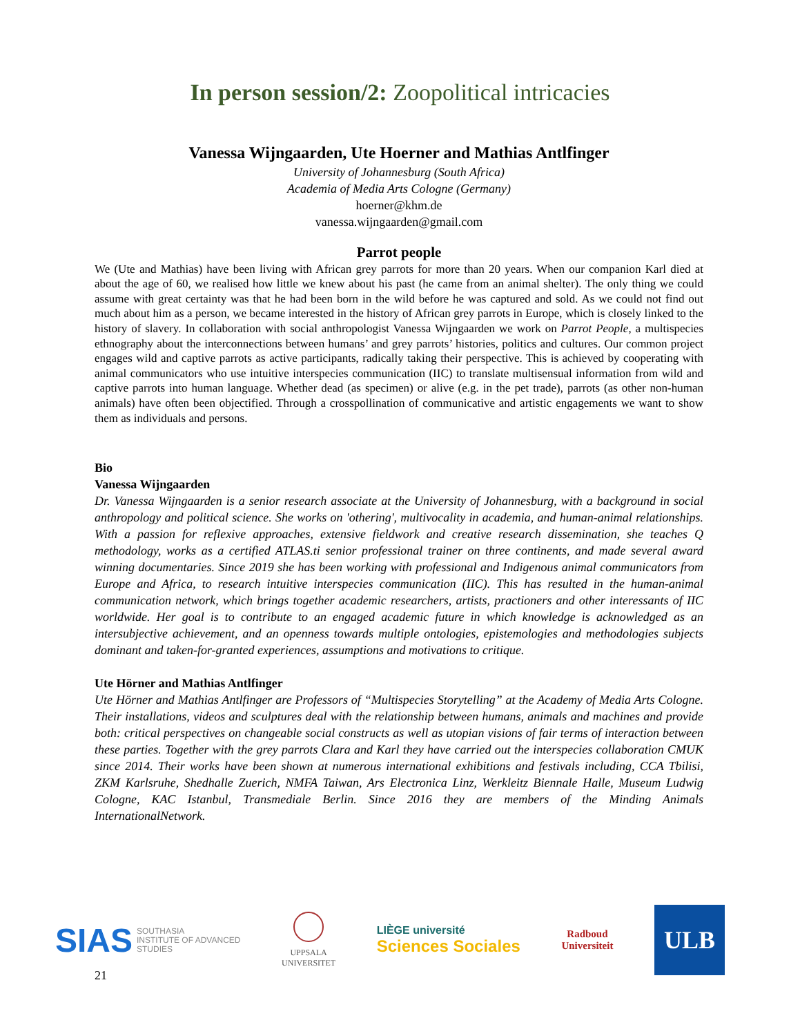In person session/2: Zoopolitical intricacies
Vanessa Wijngaarden, Ute Hoerner and Mathias Antlfinger
University of Johannesburg (South Africa)
Academia of Media Arts Cologne (Germany)
hoerner@khm.de
vanessa.wijngaarden@gmail.com
Parrot people
We (Ute and Mathias) have been living with African grey parrots for more than 20 years. When our companion Karl died at about the age of 60, we realised how little we knew about his past (he came from an animal shelter). The only thing we could assume with great certainty was that he had been born in the wild before he was captured and sold. As we could not find out much about him as a person, we became interested in the history of African grey parrots in Europe, which is closely linked to the history of slavery. In collaboration with social anthropologist Vanessa Wijngaarden we work on Parrot People, a multispecies ethnography about the interconnections between humans’ and grey parrots’ histories, politics and cultures. Our common project engages wild and captive parrots as active participants, radically taking their perspective. This is achieved by cooperating with animal communicators who use intuitive interspecies communication (IIC) to translate multisensual information from wild and captive parrots into human language. Whether dead (as specimen) or alive (e.g. in the pet trade), parrots (as other non-human animals) have often been objectified. Through a crosspollination of communicative and artistic engagements we want to show them as individuals and persons.
Bio
Vanessa Wijngaarden
Dr. Vanessa Wijngaarden is a senior research associate at the University of Johannesburg, with a background in social anthropology and political science. She works on 'othering', multivocality in academia, and human-animal relationships. With a passion for reflexive approaches, extensive fieldwork and creative research dissemination, she teaches Q methodology, works as a certified ATLAS.ti senior professional trainer on three continents, and made several award winning documentaries. Since 2019 she has been working with professional and Indigenous animal communicators from Europe and Africa, to research intuitive interspecies communication (IIC). This has resulted in the human-animal communication network, which brings together academic researchers, artists, practioners and other interessants of IIC worldwide. Her goal is to contribute to an engaged academic future in which knowledge is acknowledged as an intersubjective achievement, and an openness towards multiple ontologies, epistemologies and methodologies subjects dominant and taken-for-granted experiences, assumptions and motivations to critique.
Ute Hörner and Mathias Antlfinger
Ute Hörner and Mathias Antlfinger are Professors of “Multispecies Storytelling” at the Academy of Media Arts Cologne. Their installations, videos and sculptures deal with the relationship between humans, animals and machines and provide both: critical perspectives on changeable social constructs as well as utopian visions of fair terms of interaction between these parties. Together with the grey parrots Clara and Karl they have carried out the interspecies collaboration CMUK since 2014. Their works have been shown at numerous international exhibitions and festivals including, CCA Tbilisi, ZKM Karlsruhe, Shedhalle Zuerich, NMFA Taiwan, Ars Electronica Linz, Werkleitz Biennale Halle, Museum Ludwig Cologne, KAC Istanbul, Transmediale Berlin. Since 2016 they are members of the Minding Animals InternationalNetwork.
SIAS SOUTHASIA
INSTITUTE OF ADVANCED
STUDIES
UPPSALA
UNIVERSITET
LIÈGE université
Sciences Sociales
Radboud
Universiteit
ULB
21